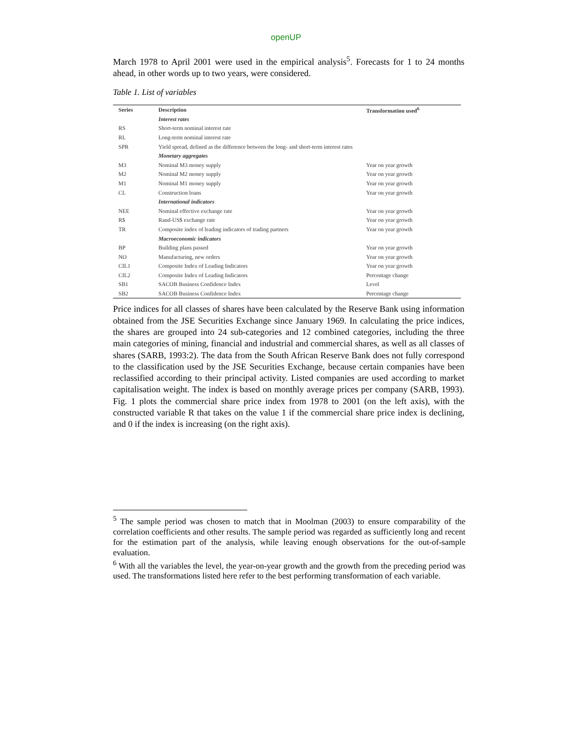openUP
March 1978 to April 2001 were used in the empirical analysis<sup>5</sup>. Forecasts for 1 to 24 months ahead, in other words up to two years, were considered.
Table 1. List of variables
| Series | Description | Transformation used<sup>6</sup> |
| --- | --- | --- |
| | Interest rates | |
| RS | Short-term nominal interest rate | |
| RL | Long-term nominal interest rate | |
| SPR | Yield spread, defined as the difference between the long- and short-term interest rates | |
| | Monetary aggregates | |
| M3 | Nominal M3 money supply | Year on year growth |
| M2 | Nominal M2 money supply | Year on year growth |
| M1 | Nominal M1 money supply | Year on year growth |
| CL | Construction loans | Year on year growth |
| | International indicators | |
| NEE | Nominal effective exchange rate | Year on year growth |
| R$ | Rand-US$ exchange rate | Year on year growth |
| TR | Composite index of leading indicators of trading partners | Year on year growth |
| | Macroeconomic indicators | |
| BP | Building plans passed | Year on year growth |
| NO | Manufacturing, new orders | Year on year growth |
| CIL1 | Composite Index of Leading Indicators | Year on year growth |
| CIL2 | Composite Index of Leading Indicators | Percentage change |
| SB1 | SACOB Business Confidence Index | Level |
| SB2 | SACOB Business Confidence Index | Percentage change |
Price indices for all classes of shares have been calculated by the Reserve Bank using information obtained from the JSE Securities Exchange since January 1969. In calculating the price indices, the shares are grouped into 24 sub-categories and 12 combined categories, including the three main categories of mining, financial and industrial and commercial shares, as well as all classes of shares (SARB, 1993:2). The data from the South African Reserve Bank does not fully correspond to the classification used by the JSE Securities Exchange, because certain companies have been reclassified according to their principal activity. Listed companies are used according to market capitalisation weight. The index is based on monthly average prices per company (SARB, 1993). Fig. 1 plots the commercial share price index from 1978 to 2001 (on the left axis), with the constructed variable R that takes on the value 1 if the commercial share price index is declining, and 0 if the index is increasing (on the right axis).
<sup>5</sup> The sample period was chosen to match that in Moolman (2003) to ensure comparability of the correlation coefficients and other results. The sample period was regarded as sufficiently long and recent for the estimation part of the analysis, while leaving enough observations for the out-of-sample evaluation.
<sup>6</sup> With all the variables the level, the year-on-year growth and the growth from the preceding period was used. The transformations listed here refer to the best performing transformation of each variable.